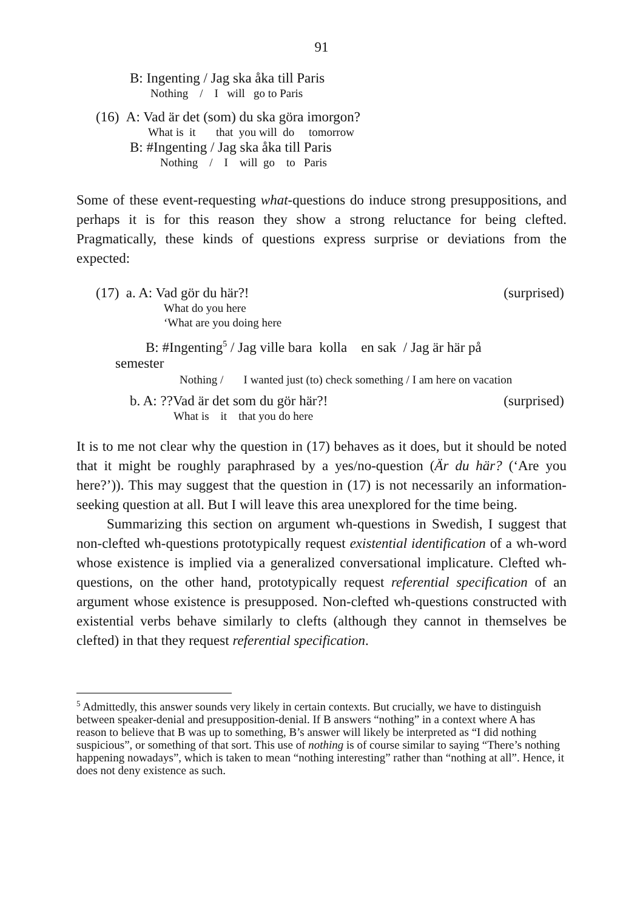91
B: Ingenting / Jag ska åka till Paris
Nothing / I will go to Paris
(16) A: Vad är det (som) du ska göra imorgon?
What is it that you will do tomorrow
B: #Ingenting / Jag ska åka till Paris
Nothing / I will go to Paris
Some of these event-requesting what-questions do induce strong presupposi­tions, and perhaps it is for this reason they show a strong reluctance for being clefted. Pragmatically, these kinds of questions express surprise or deviations from the expected:
(17) a. A: Vad gör du här?! (surprised)
What do you here
‘What are you doing here
B: #Ingenting<sup>5</sup> / Jag ville bara kolla en sak / Jag är här på
semester
Nothing / I wanted just (to) check something / I am here on vacation
b. A: ??Vad är det som du gör här?! (surprised)
What is it that you do here
It is to me not clear why the question in (17) behaves as it does, but it should be noted that it might be roughly paraphrased by a yes/no-question (Är du här? (‘Are you here?’)). This may suggest that the question in (17) is not necessarily an information-seeking question at all. But I will leave this area unexplored for the time being.
Summarizing this section on argument wh-questions in Swedish, I suggest that non-clefted wh-questions prototypically request existential identification of a wh-word whose existence is implied via a generalized conversational impli­cature. Clefted wh-questions, on the other hand, prototypically request referen­tial specification of an argument whose existence is presupposed. Non-clefted wh-questions constructed with existential verbs behave similarly to clefts (although they cannot in themselves be clefted) in that they request referential specification.
<sup>5</sup> Admittedly, this answer sounds very likely in certain contexts. But crucially, we have to distinguish between speaker-denial and presupposition-denial. If B answers “nothing” in a context where A has reason to believe that B was up to something, B’s answer will likely be interpreted as “I did nothing suspicious”, or something of that sort. This use of nothing is of course similar to saying “There’s nothing happening nowadays”, which is taken to mean “nothing interesting” rather than “nothing at all”. Hence, it does not deny existence as such.